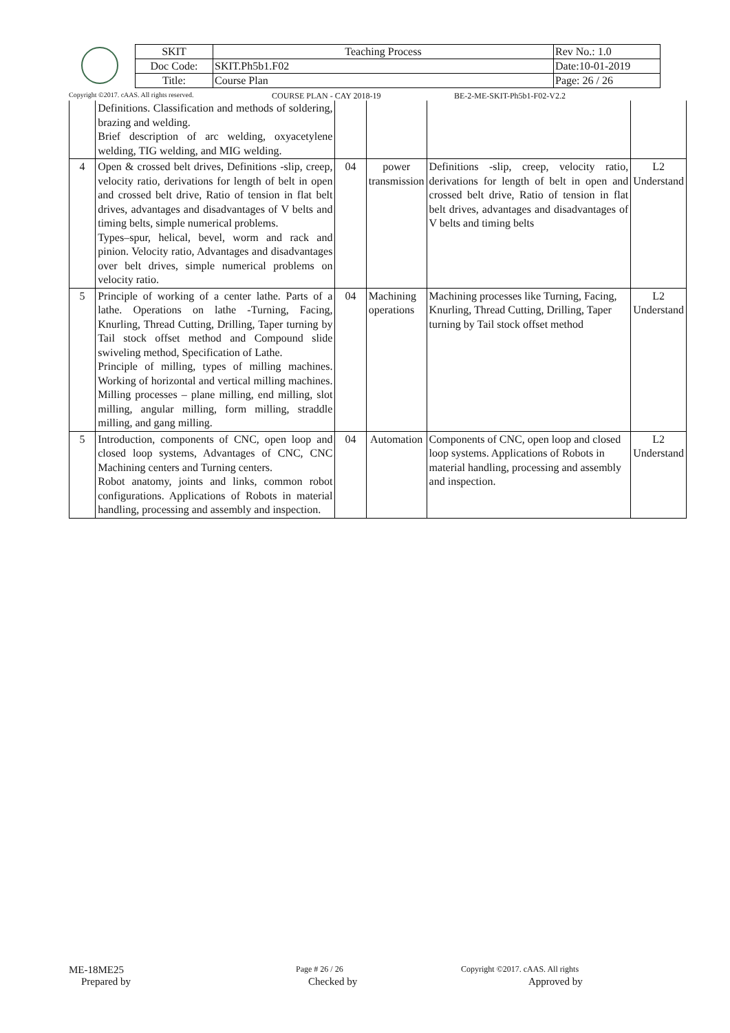| SKIT | Teaching Process | Rev No.: 1.0 |
| Doc Code: | SKIT.Ph5b1.F02 | Date:10-01-2019 |
| Title: | Course Plan | Page: 26 / 26 |
Copyright ©2017. cAAS. All rights reserved. COURSE PLAN - CAY 2018-19 BE-2-ME-SKIT-Ph5b1-F02-V2.2
| | Definitions. Classification and methods of soldering, brazing and welding. Brief description of arc welding, oxyacetylene welding, TIG welding, and MIG welding. | | | | |
| 4 | Open & crossed belt drives, Definitions -slip, creep, velocity ratio, derivations for length of belt in open and crossed belt drive, Ratio of tension in flat belt drives, advantages and disadvantages of V belts and timing belts, simple numerical problems. Types–spur, helical, bevel, worm and rack and pinion. Velocity ratio, Advantages and disadvantages over belt drives, simple numerical problems on velocity ratio. | 04 | power transmission | Definitions -slip, creep, velocity ratio, derivations for length of belt in open and crossed belt drive, Ratio of tension in flat belt drives, advantages and disadvantages of V belts and timing belts | L2 Understand |
| 5 | Principle of working of a center lathe. Parts of a lathe. Operations on lathe -Turning, Facing, Knurling, Thread Cutting, Drilling, Taper turning by Tail stock offset method and Compound slide swiveling method, Specification of Lathe. Principle of milling, types of milling machines. Working of horizontal and vertical milling machines. Milling processes – plane milling, end milling, slot milling, angular milling, form milling, straddle milling, and gang milling. | 04 | Machining operations | Machining processes like Turning, Facing, Knurling, Thread Cutting, Drilling, Taper turning by Tail stock offset method | L2 Understand |
| 5 | Introduction, components of CNC, open loop and closed loop systems, Advantages of CNC, CNC Machining centers and Turning centers. Robot anatomy, joints and links, common robot configurations. Applications of Robots in material handling, processing and assembly and inspection. | 04 | Automation | Components of CNC, open loop and closed loop systems. Applications of Robots in material handling, processing and assembly and inspection. | L2 Understand |
ME-18ME25 Page # 26 / 26 Copyright ©2017. cAAS. All rights
Prepared by Checked by Approved by